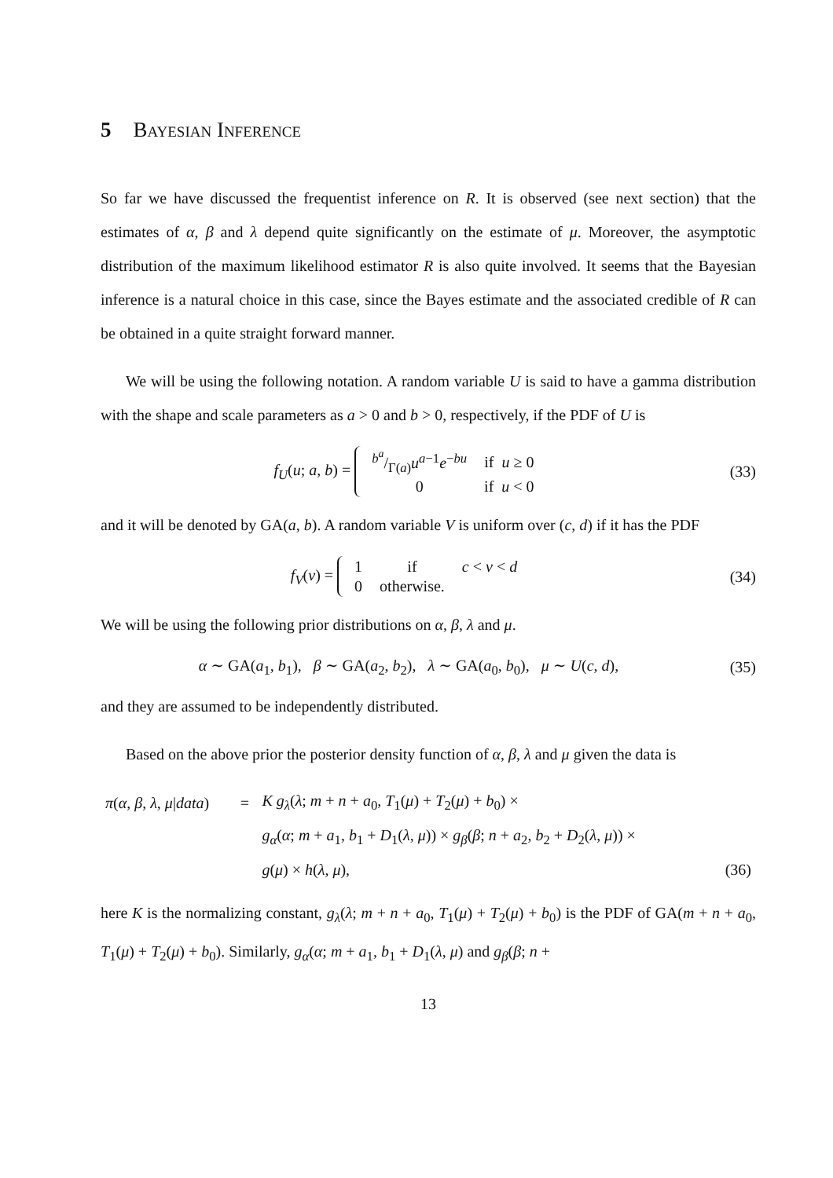5 Bayesian Inference
So far we have discussed the frequentist inference on R. It is observed (see next section) that the estimates of α, β and λ depend quite significantly on the estimate of μ. Moreover, the asymptotic distribution of the maximum likelihood estimator R is also quite involved. It seems that the Bayesian inference is a natural choice in this case, since the Bayes estimate and the associated credible of R can be obtained in a quite straight forward manner.
We will be using the following notation. A random variable U is said to have a gamma distribution with the shape and scale parameters as a > 0 and b > 0, respectively, if the PDF of U is
f<sub>U</sub>(u; a, b) =
| b<sup>a</sup>/Γ( a ) u<sup>a−1</sup> e<sup>−bu</sup> | if u ≥ 0 |
| 0 | if u < 0 |
(33)
and it will be denoted by GA(a, b). A random variable V is uniform over (c, d) if it has the PDF
f<sub>V</sub>(v) =
| 1 | if | c < v < d |
| 0 | otherwise. | |
(34)
We will be using the following prior distributions on α, β, λ and μ.
α ∼ GA(a<sub>1</sub>, b<sub>1</sub>), β ∼ GA(a<sub>2</sub>, b<sub>2</sub>), λ ∼ GA(a<sub>0</sub>, b<sub>0</sub>), μ ∼ U(c, d),
(35)
and they are assumed to be independently distributed.
Based on the above prior the posterior density function of α, β, λ and μ given the data is
| π ( α , β , λ , μ / data ) | = | K g<sub>λ</sub> ( λ ; m + n + a<sub>0</sub>, T<sub>1</sub>( μ ) + T<sub>2</sub>( μ ) + b<sub>0</sub>) × | |
| | | g<sub>α</sub> ( α ; m + a<sub>1</sub>, b<sub>1</sub> + D<sub>1</sub>( λ , μ )) × g<sub>β</sub> ( β ; n + a<sub>2</sub>, b<sub>2</sub> + D<sub>2</sub>( λ , μ )) × | |
| | | g ( μ ) × h ( λ , μ ), | (36) |
here K is the normalizing constant, g<sub>λ</sub>(λ; m + n + a<sub>0</sub>, T<sub>1</sub>(μ) + T<sub>2</sub>(μ) + b<sub>0</sub>) is the PDF of GA(m + n + a<sub>0</sub>, T<sub>1</sub>(μ) + T<sub>2</sub>(μ) + b<sub>0</sub>). Similarly, g<sub>α</sub>(α; m + a<sub>1</sub>, b<sub>1</sub> + D<sub>1</sub>(λ, μ) and g<sub>β</sub>(β; n +
13